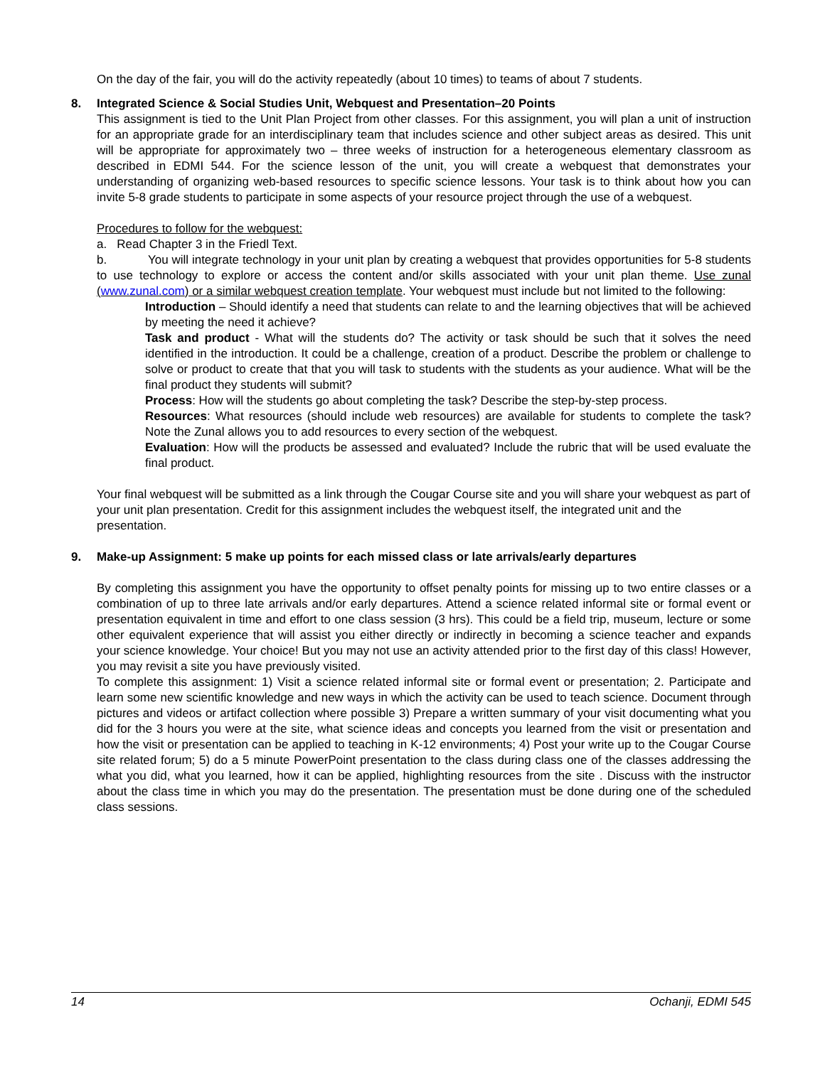On the day of the fair, you will do the activity repeatedly (about 10 times) to teams of about 7 students.
8. Integrated Science & Social Studies Unit, Webquest and Presentation–20 Points
This assignment is tied to the Unit Plan Project from other classes. For this assignment, you will plan a unit of instruction for an appropriate grade for an interdisciplinary team that includes science and other subject areas as desired. This unit will be appropriate for approximately two – three weeks of instruction for a heterogeneous elementary classroom as described in EDMI 544. For the science lesson of the unit, you will create a webquest that demonstrates your understanding of organizing web-based resources to specific science lessons. Your task is to think about how you can invite 5-8 grade students to participate in some aspects of your resource project through the use of a webquest.
Procedures to follow for the webquest:
a. Read Chapter 3 in the Friedl Text.
b. You will integrate technology in your unit plan by creating a webquest that provides opportunities for 5-8 students to use technology to explore or access the content and/or skills associated with your unit plan theme. Use zunal (www.zunal.com) or a similar webquest creation template. Your webquest must include but not limited to the following:
Introduction – Should identify a need that students can relate to and the learning objectives that will be achieved by meeting the need it achieve?
Task and product - What will the students do? The activity or task should be such that it solves the need identified in the introduction. It could be a challenge, creation of a product. Describe the problem or challenge to solve or product to create that that you will task to students with the students as your audience. What will be the final product they students will submit?
Process: How will the students go about completing the task? Describe the step-by-step process.
Resources: What resources (should include web resources) are available for students to complete the task? Note the Zunal allows you to add resources to every section of the webquest.
Evaluation: How will the products be assessed and evaluated? Include the rubric that will be used evaluate the final product.
Your final webquest will be submitted as a link through the Cougar Course site and you will share your webquest as part of your unit plan presentation. Credit for this assignment includes the webquest itself, the integrated unit and the presentation.
9. Make-up Assignment: 5 make up points for each missed class or late arrivals/early departures
By completing this assignment you have the opportunity to offset penalty points for missing up to two entire classes or a combination of up to three late arrivals and/or early departures. Attend a science related informal site or formal event or presentation equivalent in time and effort to one class session (3 hrs). This could be a field trip, museum, lecture or some other equivalent experience that will assist you either directly or indirectly in becoming a science teacher and expands your science knowledge. Your choice! But you may not use an activity attended prior to the first day of this class! However, you may revisit a site you have previously visited.
To complete this assignment: 1) Visit a science related informal site or formal event or presentation; 2. Participate and learn some new scientific knowledge and new ways in which the activity can be used to teach science. Document through pictures and videos or artifact collection where possible 3) Prepare a written summary of your visit documenting what you did for the 3 hours you were at the site, what science ideas and concepts you learned from the visit or presentation and how the visit or presentation can be applied to teaching in K-12 environments; 4) Post your write up to the Cougar Course site related forum; 5) do a 5 minute PowerPoint presentation to the class during class one of the classes addressing the what you did, what you learned, how it can be applied, highlighting resources from the site . Discuss with the instructor about the class time in which you may do the presentation. The presentation must be done during one of the scheduled class sessions.
14 Ochanji, EDMI 545